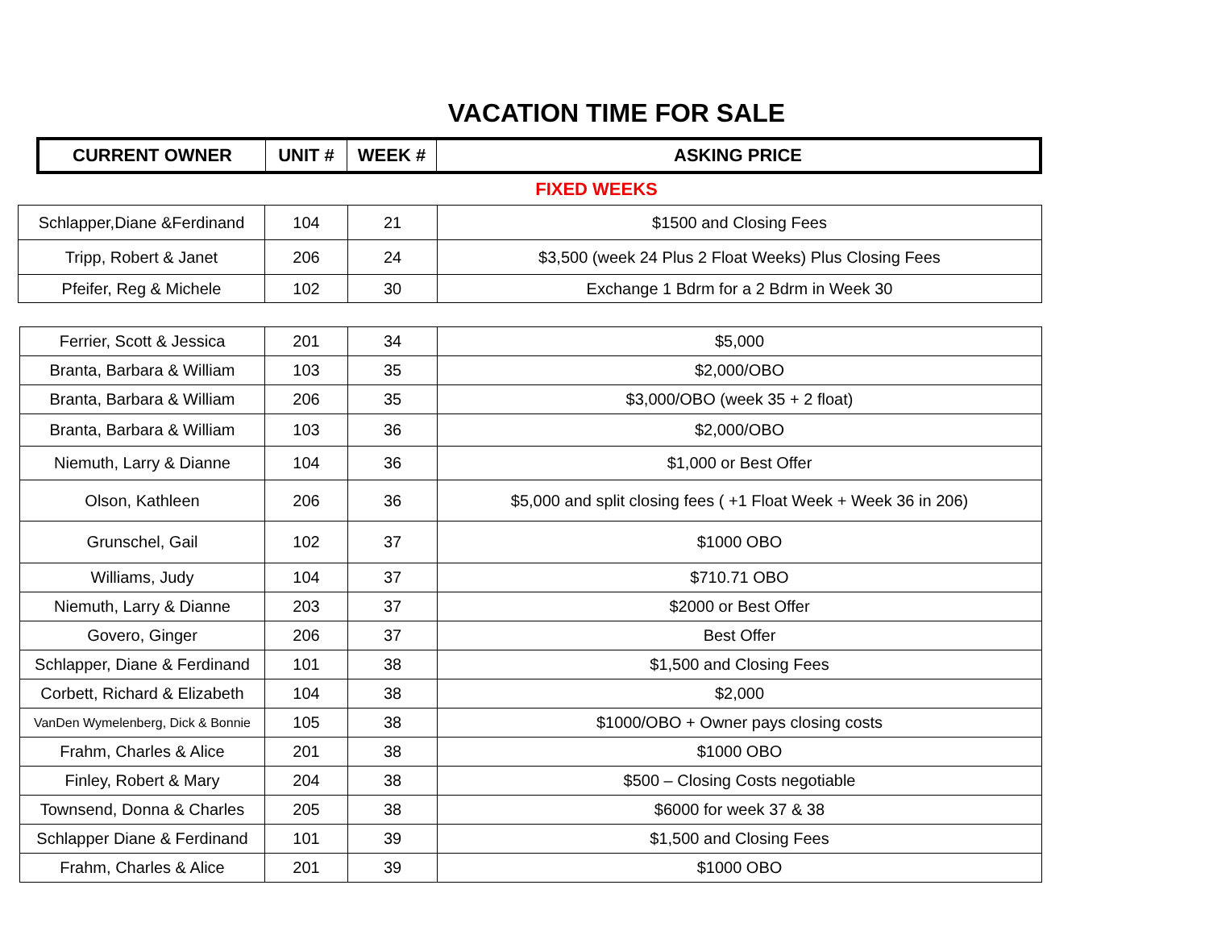VACATION TIME FOR SALE
| CURRENT OWNER | UNIT # | WEEK # | ASKING PRICE |
| --- | --- | --- | --- |
FIXED WEEKS
| Schlapper,Diane &Ferdinand | 104 | 21 | $1500 and Closing Fees |
| Tripp, Robert & Janet | 206 | 24 | $3,500 (week 24 Plus 2 Float Weeks) Plus Closing Fees |
| Pfeifer, Reg & Michele | 102 | 30 | Exchange 1 Bdrm for a 2 Bdrm in Week 30 |
| Ferrier, Scott & Jessica | 201 | 34 | $5,000 |
| Branta, Barbara & William | 103 | 35 | $2,000/OBO |
| Branta, Barbara & William | 206 | 35 | $3,000/OBO (week 35 + 2 float) |
| Branta, Barbara & William | 103 | 36 | $2,000/OBO |
| Niemuth, Larry & Dianne | 104 | 36 | $1,000 or Best Offer |
| Olson, Kathleen | 206 | 36 | $5,000 and split closing fees ( +1 Float Week + Week 36 in 206) |
| Grunschel, Gail | 102 | 37 | $1000 OBO |
| Williams, Judy | 104 | 37 | $710.71 OBO |
| Niemuth, Larry & Dianne | 203 | 37 | $2000 or Best Offer |
| Govero, Ginger | 206 | 37 | Best Offer |
| Schlapper, Diane & Ferdinand | 101 | 38 | $1,500 and Closing Fees |
| Corbett, Richard & Elizabeth | 104 | 38 | $2,000 |
| VanDen Wymelenberg, Dick & Bonnie | 105 | 38 | $1000/OBO + Owner pays closing costs |
| Frahm, Charles & Alice | 201 | 38 | $1000 OBO |
| Finley, Robert & Mary | 204 | 38 | $500 – Closing Costs negotiable |
| Townsend, Donna & Charles | 205 | 38 | $6000 for week 37 & 38 |
| Schlapper Diane & Ferdinand | 101 | 39 | $1,500 and Closing Fees |
| Frahm, Charles & Alice | 201 | 39 | $1000 OBO |